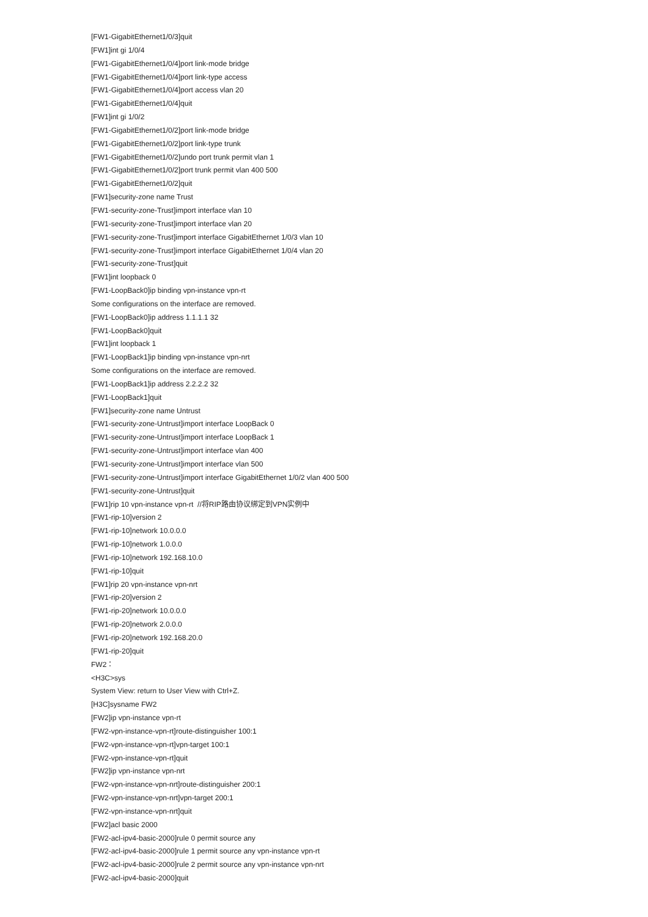[FW1-GigabitEthernet1/0/3]quit
[FW1]int gi 1/0/4
[FW1-GigabitEthernet1/0/4]port link-mode bridge
[FW1-GigabitEthernet1/0/4]port link-type access
[FW1-GigabitEthernet1/0/4]port access vlan 20
[FW1-GigabitEthernet1/0/4]quit
[FW1]int gi 1/0/2
[FW1-GigabitEthernet1/0/2]port link-mode bridge
[FW1-GigabitEthernet1/0/2]port link-type trunk
[FW1-GigabitEthernet1/0/2]undo port trunk permit vlan 1
[FW1-GigabitEthernet1/0/2]port trunk permit vlan 400 500
[FW1-GigabitEthernet1/0/2]quit
[FW1]security-zone name Trust
[FW1-security-zone-Trust]import interface vlan 10
[FW1-security-zone-Trust]import interface vlan 20
[FW1-security-zone-Trust]import interface GigabitEthernet 1/0/3 vlan 10
[FW1-security-zone-Trust]import interface GigabitEthernet 1/0/4 vlan 20
[FW1-security-zone-Trust]quit
[FW1]int loopback 0
[FW1-LoopBack0]ip binding vpn-instance vpn-rt
Some configurations on the interface are removed.
[FW1-LoopBack0]ip address 1.1.1.1 32
[FW1-LoopBack0]quit
[FW1]int loopback 1
[FW1-LoopBack1]ip binding vpn-instance vpn-nrt
Some configurations on the interface are removed.
[FW1-LoopBack1]ip address 2.2.2.2 32
[FW1-LoopBack1]quit
[FW1]security-zone name Untrust
[FW1-security-zone-Untrust]import interface LoopBack 0
[FW1-security-zone-Untrust]import interface LoopBack 1
[FW1-security-zone-Untrust]import interface vlan 400
[FW1-security-zone-Untrust]import interface vlan 500
[FW1-security-zone-Untrust]import interface GigabitEthernet 1/0/2 vlan 400 500
[FW1-security-zone-Untrust]quit
[FW1]rip 10 vpn-instance vpn-rt //将RIP路由协议绑定到VPN实例中
[FW1-rip-10]version 2
[FW1-rip-10]network 10.0.0.0
[FW1-rip-10]network 1.0.0.0
[FW1-rip-10]network 192.168.10.0
[FW1-rip-10]quit
[FW1]rip 20 vpn-instance vpn-nrt
[FW1-rip-20]version 2
[FW1-rip-20]network 10.0.0.0
[FW1-rip-20]network 2.0.0.0
[FW1-rip-20]network 192.168.20.0
[FW1-rip-20]quit
FW2：
<H3C>sys
System View: return to User View with Ctrl+Z.
[H3C]sysname FW2
[FW2]ip vpn-instance vpn-rt
[FW2-vpn-instance-vpn-rt]route-distinguisher 100:1
[FW2-vpn-instance-vpn-rt]vpn-target 100:1
[FW2-vpn-instance-vpn-rt]quit
[FW2]ip vpn-instance vpn-nrt
[FW2-vpn-instance-vpn-nrt]route-distinguisher 200:1
[FW2-vpn-instance-vpn-nrt]vpn-target 200:1
[FW2-vpn-instance-vpn-nrt]quit
[FW2]acl basic 2000
[FW2-acl-ipv4-basic-2000]rule 0 permit source any
[FW2-acl-ipv4-basic-2000]rule 1 permit source any vpn-instance vpn-rt
[FW2-acl-ipv4-basic-2000]rule 2 permit source any vpn-instance vpn-nrt
[FW2-acl-ipv4-basic-2000]quit